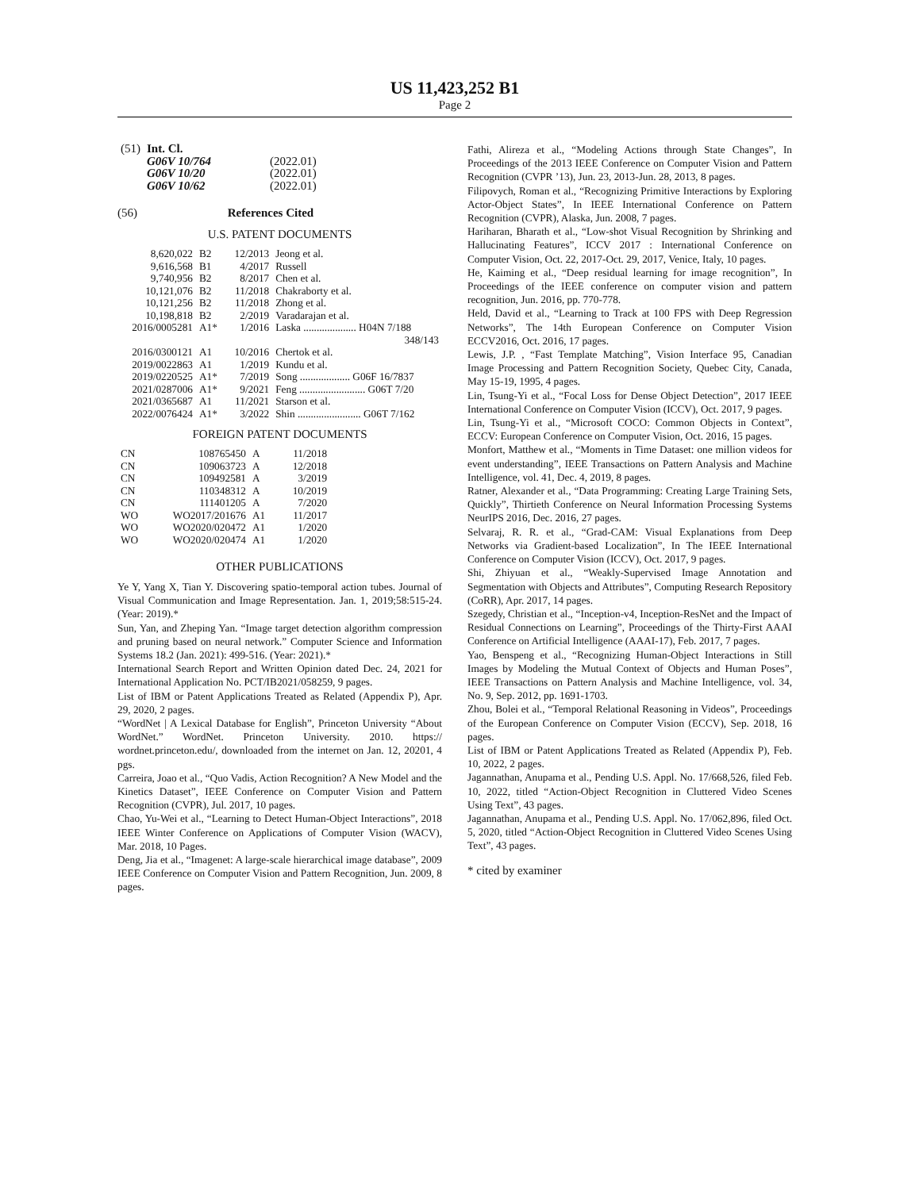US 11,423,252 B1
Page 2
| (51) | Int. Cl. | |
| | G06V 10/764 | (2022.01) |
| | G06V 10/20 | (2022.01) |
| | G06V 10/62 | (2022.01) |
(56) References Cited
U.S. PATENT DOCUMENTS
| 8,620,022 | B2 | 12/2013 | Jeong et al. |
| 9,616,568 | B1 | 4/2017 | Russell |
| 9,740,956 | B2 | 8/2017 | Chen et al. |
| 10,121,076 | B2 | 11/2018 | Chakraborty et al. |
| 10,121,256 | B2 | 11/2018 | Zhong et al. |
| 10,198,818 | B2 | 2/2019 | Varadarajan et al. |
| 2016/0005281 | A1* | 1/2016 | Laska .................... H04N 7/188 348/143 |
| 2016/0300121 | A1 | 10/2016 | Chertok et al. |
| 2019/0022863 | A1 | 1/2019 | Kundu et al. |
| 2019/0220525 | A1* | 7/2019 | Song ................... G06F 16/7837 |
| 2021/0287006 | A1* | 9/2021 | Feng ......................... G06T 7/20 |
| 2021/0365687 | A1 | 11/2021 | Starson et al. |
| 2022/0076424 | A1* | 3/2022 | Shin ........................ G06T 7/162 |
FOREIGN PATENT DOCUMENTS
| CN | 108765450 | A | 11/2018 |
| CN | 109063723 | A | 12/2018 |
| CN | 109492581 | A | 3/2019 |
| CN | 110348312 | A | 10/2019 |
| CN | 111401205 | A | 7/2020 |
| WO | WO2017/201676 | A1 | 11/2017 |
| WO | WO2020/020472 | A1 | 1/2020 |
| WO | WO2020/020474 | A1 | 1/2020 |
OTHER PUBLICATIONS
Ye Y, Yang X, Tian Y. Discovering spatio-temporal action tubes. Journal of Visual Communication and Image Representation. Jan. 1, 2019;58:515-24. (Year: 2019).*
Sun, Yan, and Zheping Yan. “Image target detection algorithm compression and pruning based on neural network.” Computer Science and Information Systems 18.2 (Jan. 2021): 499-516. (Year: 2021).*
International Search Report and Written Opinion dated Dec. 24, 2021 for International Application No. PCT/IB2021/058259, 9 pages.
List of IBM or Patent Applications Treated as Related (Appendix P), Apr. 29, 2020, 2 pages.
“WordNet | A Lexical Database for English”, Princeton University “About WordNet.” WordNet. Princeton University. 2010. https:// wordnet.princeton.edu/, downloaded from the internet on Jan. 12, 20201, 4 pgs.
Carreira, Joao et al., “Quo Vadis, Action Recognition? A New Model and the Kinetics Dataset”, IEEE Conference on Computer Vision and Pattern Recognition (CVPR), Jul. 2017, 10 pages.
Chao, Yu-Wei et al., “Learning to Detect Human-Object Interactions”, 2018 IEEE Winter Conference on Applications of Computer Vision (WACV), Mar. 2018, 10 Pages.
Deng, Jia et al., “Imagenet: A large-scale hierarchical image database”, 2009 IEEE Conference on Computer Vision and Pattern Recognition, Jun. 2009, 8 pages.
Fathi, Alireza et al., “Modeling Actions through State Changes”, In Proceedings of the 2013 IEEE Conference on Computer Vision and Pattern Recognition (CVPR ’13), Jun. 23, 2013-Jun. 28, 2013, 8 pages.
Filipovych, Roman et al., “Recognizing Primitive Interactions by Exploring Actor-Object States”, In IEEE International Conference on Pattern Recognition (CVPR), Alaska, Jun. 2008, 7 pages.
Hariharan, Bharath et al., “Low-shot Visual Recognition by Shrinking and Hallucinating Features”, ICCV 2017 : International Conference on Computer Vision, Oct. 22, 2017-Oct. 29, 2017, Venice, Italy, 10 pages.
He, Kaiming et al., “Deep residual learning for image recognition”, In Proceedings of the IEEE conference on computer vision and pattern recognition, Jun. 2016, pp. 770-778.
Held, David et al., “Learning to Track at 100 FPS with Deep Regression Networks”, The 14th European Conference on Computer Vision ECCV2016, Oct. 2016, 17 pages.
Lewis, J.P. , “Fast Template Matching”, Vision Interface 95, Canadian Image Processing and Pattern Recognition Society, Quebec City, Canada, May 15-19, 1995, 4 pages.
Lin, Tsung-Yi et al., “Focal Loss for Dense Object Detection”, 2017 IEEE International Conference on Computer Vision (ICCV), Oct. 2017, 9 pages.
Lin, Tsung-Yi et al., “Microsoft COCO: Common Objects in Context”, ECCV: European Conference on Computer Vision, Oct. 2016, 15 pages.
Monfort, Matthew et al., “Moments in Time Dataset: one million videos for event understanding”, IEEE Transactions on Pattern Analysis and Machine Intelligence, vol. 41, Dec. 4, 2019, 8 pages.
Ratner, Alexander et al., “Data Programming: Creating Large Training Sets, Quickly”, Thirtieth Conference on Neural Information Processing Systems NeurIPS 2016, Dec. 2016, 27 pages.
Selvaraj, R. R. et al., “Grad-CAM: Visual Explanations from Deep Networks via Gradient-based Localization”, In The IEEE International Conference on Computer Vision (ICCV), Oct. 2017, 9 pages.
Shi, Zhiyuan et al., “Weakly-Supervised Image Annotation and Segmentation with Objects and Attributes”, Computing Research Repository (CoRR), Apr. 2017, 14 pages.
Szegedy, Christian et al., “Inception-v4, Inception-ResNet and the Impact of Residual Connections on Learning”, Proceedings of the Thirty-First AAAI Conference on Artificial Intelligence (AAAI-17), Feb. 2017, 7 pages.
Yao, Benspeng et al., “Recognizing Human-Object Interactions in Still Images by Modeling the Mutual Context of Objects and Human Poses”, IEEE Transactions on Pattern Analysis and Machine Intelligence, vol. 34, No. 9, Sep. 2012, pp. 1691-1703.
Zhou, Bolei et al., “Temporal Relational Reasoning in Videos”, Proceedings of the European Conference on Computer Vision (ECCV), Sep. 2018, 16 pages.
List of IBM or Patent Applications Treated as Related (Appendix P), Feb. 10, 2022, 2 pages.
Jagannathan, Anupama et al., Pending U.S. Appl. No. 17/668,526, filed Feb. 10, 2022, titled “Action-Object Recognition in Cluttered Video Scenes Using Text”, 43 pages.
Jagannathan, Anupama et al., Pending U.S. Appl. No. 17/062,896, filed Oct. 5, 2020, titled “Action-Object Recognition in Cluttered Video Scenes Using Text”, 43 pages.
* cited by examiner